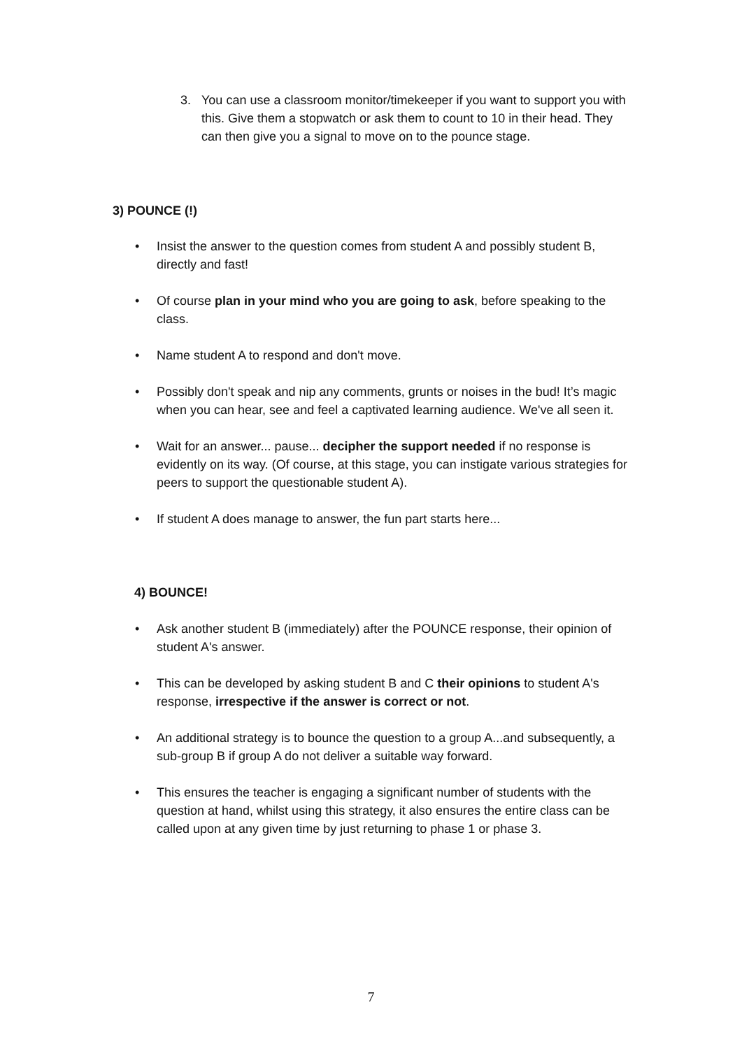3. You can use a classroom monitor/timekeeper if you want to support you with this. Give them a stopwatch or ask them to count to 10 in their head. They can then give you a signal to move on to the pounce stage.
3) POUNCE (!)
• Insist the answer to the question comes from student A and possibly student B, directly and fast!
• Of course plan in your mind who you are going to ask, before speaking to the class.
• Name student A to respond and don't move.
• Possibly don't speak and nip any comments, grunts or noises in the bud! It’s magic when you can hear, see and feel a captivated learning audience. We've all seen it.
• Wait for an answer... pause... decipher the support needed if no response is evidently on its way. (Of course, at this stage, you can instigate various strategies for peers to support the questionable student A).
• If student A does manage to answer, the fun part starts here...
4) BOUNCE!
• Ask another student B (immediately) after the POUNCE response, their opinion of student A's answer.
• This can be developed by asking student B and C their opinions to student A's response, irrespective if the answer is correct or not.
• An additional strategy is to bounce the question to a group A...and subsequently, a sub-group B if group A do not deliver a suitable way forward.
• This ensures the teacher is engaging a significant number of students with the question at hand, whilst using this strategy, it also ensures the entire class can be called upon at any given time by just returning to phase 1 or phase 3.
7